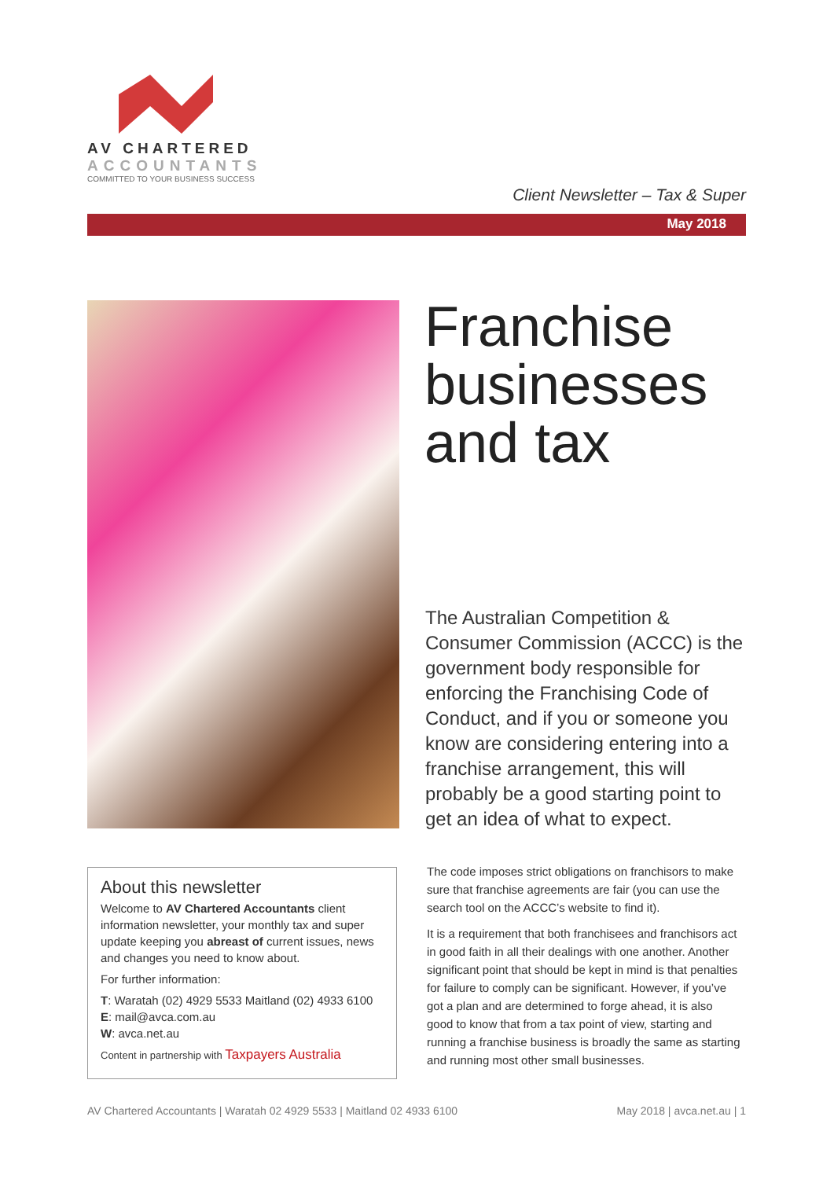AV CHARTERED
ACCOUNTANTS
COMMITTED TO YOUR BUSINESS SUCCESS
Client Newsletter – Tax & Super
May 2018
Franchise
businesses
and tax
The Australian Competition & Consumer Commission (ACCC) is the government body responsible for enforcing the Franchising Code of Conduct, and if you or someone you know are considering entering into a franchise arrangement, this will probably be a good starting point to get an idea of what to expect.
About this newsletter
Welcome to AV Chartered Accountants client information newsletter, your monthly tax and super update keeping you abreast of current issues, news and changes you need to know about.
For further information:
T: Waratah (02) 4929 5533 Maitland (02) 4933 6100
E: mail@avca.com.au
W: avca.net.au
Content in partnership with Taxpayers Australia
The code imposes strict obligations on franchisors to make sure that franchise agreements are fair (you can use the search tool on the ACCC’s website to find it).
It is a requirement that both franchisees and franchisors act in good faith in all their dealings with one another. Another significant point that should be kept in mind is that penalties for failure to comply can be significant. However, if you’ve got a plan and are determined to forge ahead, it is also good to know that from a tax point of view, starting and running a franchise business is broadly the same as starting and running most other small businesses.
AV Chartered Accountants | Waratah 02 4929 5533 | Maitland 02 4933 6100 May 2018 | avca.net.au | 1